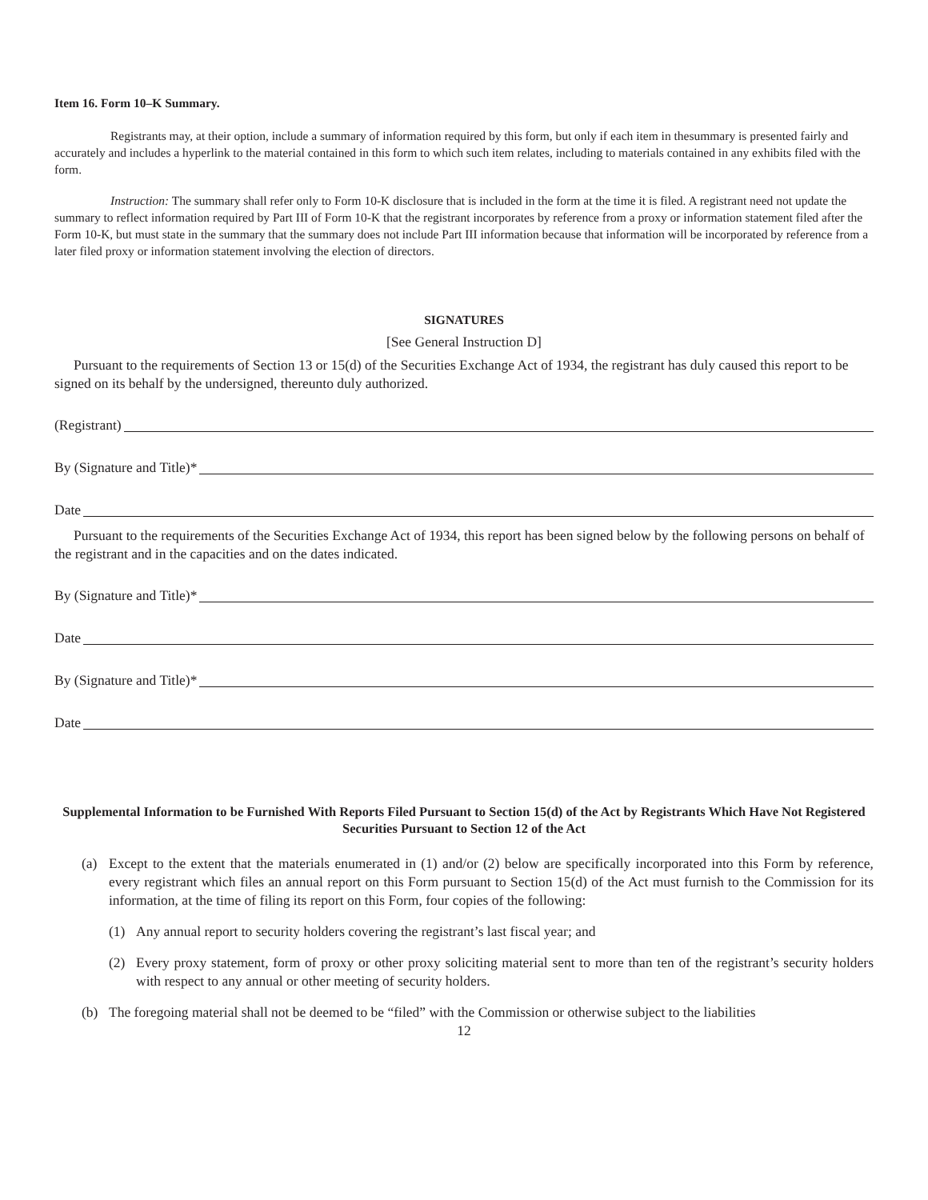Item 16. Form 10–K Summary.
Registrants may, at their option, include a summary of information required by this form, but only if each item in thesummary is presented fairly and accurately and includes a hyperlink to the material contained in this form to which such item relates, including to materials contained in any exhibits filed with the form.
Instruction: The summary shall refer only to Form 10-K disclosure that is included in the form at the time it is filed. A registrant need not update the summary to reflect information required by Part III of Form 10-K that the registrant incorporates by reference from a proxy or information statement filed after the Form 10-K, but must state in the summary that the summary does not include Part III information because that information will be incorporated by reference from a later filed proxy or information statement involving the election of directors.
SIGNATURES
[See General Instruction D]
Pursuant to the requirements of Section 13 or 15(d) of the Securities Exchange Act of 1934, the registrant has duly caused this report to be signed on its behalf by the undersigned, thereunto duly authorized.
(Registrant)
By (Signature and Title)*
Date
Pursuant to the requirements of the Securities Exchange Act of 1934, this report has been signed below by the following persons on behalf of the registrant and in the capacities and on the dates indicated.
By (Signature and Title)*
Date
By (Signature and Title)*
Date
Supplemental Information to be Furnished With Reports Filed Pursuant to Section 15(d) of the Act by Registrants Which Have Not Registered Securities Pursuant to Section 12 of the Act
(a) Except to the extent that the materials enumerated in (1) and/or (2) below are specifically incorporated into this Form by reference, every registrant which files an annual report on this Form pursuant to Section 15(d) of the Act must furnish to the Commission for its information, at the time of filing its report on this Form, four copies of the following:
(1) Any annual report to security holders covering the registrant’s last fiscal year; and
(2) Every proxy statement, form of proxy or other proxy soliciting material sent to more than ten of the registrant’s security holders with respect to any annual or other meeting of security holders.
(b) The foregoing material shall not be deemed to be “filed” with the Commission or otherwise subject to the liabilities
12